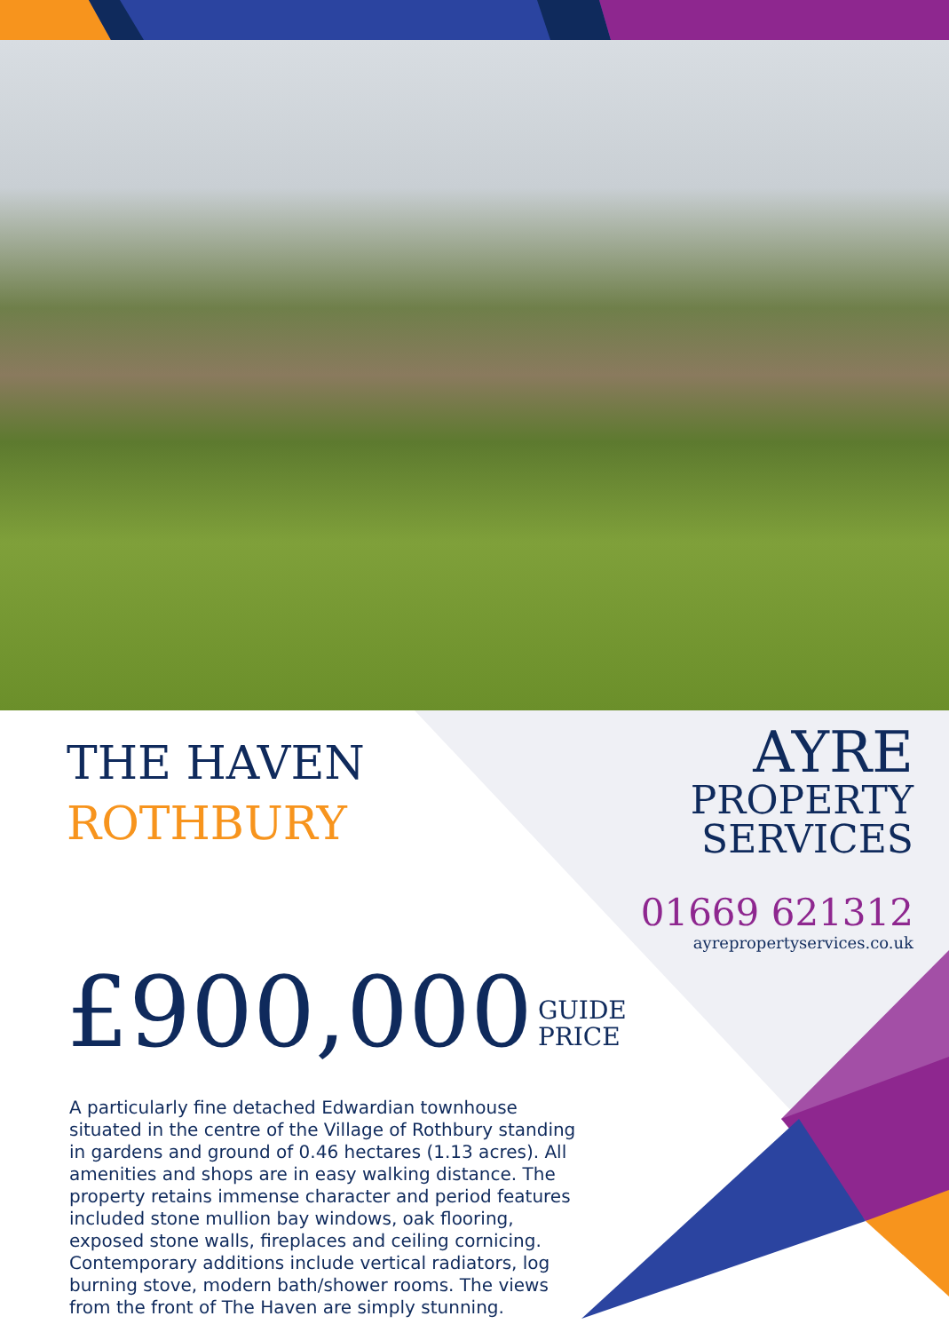THE HAVEN
ROTHBURY
AYRE
PROPERTY
SERVICES
01669 621312
ayrepropertyservices.co.uk
£900,000 GUIDE
PRICE
A particularly fine detached Edwardian townhouse situated in the centre of the Village of Rothbury standing in gardens and ground of 0.46 hectares (1.13 acres). All amenities and shops are in easy walking distance. The property retains immense character and period features included stone mullion bay windows, oak flooring, exposed stone walls, fireplaces and ceiling cornicing. Contemporary additions include vertical radiators, log burning stove, modern bath/shower rooms. The views from the front of The Haven are simply stunning.